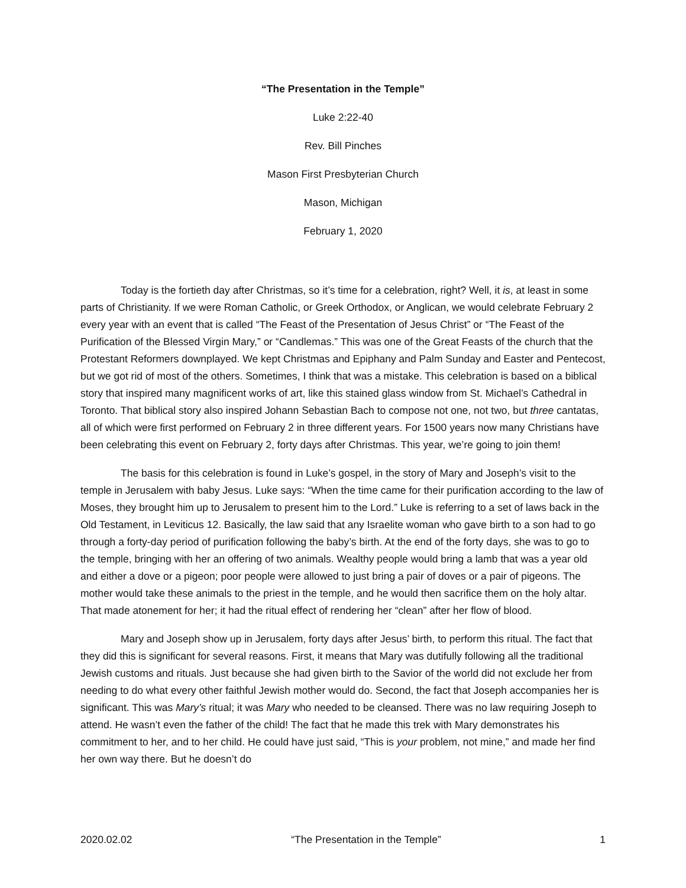“The Presentation in the Temple”
Luke 2:22-40
Rev. Bill Pinches
Mason First Presbyterian Church
Mason, Michigan
February 1, 2020
Today is the fortieth day after Christmas, so it’s time for a celebration, right? Well, it is, at least in some parts of Christianity. If we were Roman Catholic, or Greek Orthodox, or Anglican, we would celebrate February 2 every year with an event that is called “The Feast of the Presentation of Jesus Christ” or “The Feast of the Purification of the Blessed Virgin Mary,” or “Candlemas.” This was one of the Great Feasts of the church that the Protestant Reformers downplayed. We kept Christmas and Epiphany and Palm Sunday and Easter and Pentecost, but we got rid of most of the others. Sometimes, I think that was a mistake. This celebration is based on a biblical story that inspired many magnificent works of art, like this stained glass window from St. Michael’s Cathedral in Toronto. That biblical story also inspired Johann Sebastian Bach to compose not one, not two, but three cantatas, all of which were first performed on February 2 in three different years. For 1500 years now many Christians have been celebrating this event on February 2, forty days after Christmas. This year, we’re going to join them!
The basis for this celebration is found in Luke’s gospel, in the story of Mary and Joseph’s visit to the temple in Jerusalem with baby Jesus. Luke says: “When the time came for their purification according to the law of Moses, they brought him up to Jerusalem to present him to the Lord.” Luke is referring to a set of laws back in the Old Testament, in Leviticus 12. Basically, the law said that any Israelite woman who gave birth to a son had to go through a forty-day period of purification following the baby’s birth. At the end of the forty days, she was to go to the temple, bringing with her an offering of two animals. Wealthy people would bring a lamb that was a year old and either a dove or a pigeon; poor people were allowed to just bring a pair of doves or a pair of pigeons. The mother would take these animals to the priest in the temple, and he would then sacrifice them on the holy altar. That made atonement for her; it had the ritual effect of rendering her “clean” after her flow of blood.
Mary and Joseph show up in Jerusalem, forty days after Jesus’ birth, to perform this ritual. The fact that they did this is significant for several reasons. First, it means that Mary was dutifully following all the traditional Jewish customs and rituals. Just because she had given birth to the Savior of the world did not exclude her from needing to do what every other faithful Jewish mother would do. Second, the fact that Joseph accompanies her is significant. This was Mary’s ritual; it was Mary who needed to be cleansed. There was no law requiring Joseph to attend. He wasn’t even the father of the child! The fact that he made this trek with Mary demonstrates his commitment to her, and to her child. He could have just said, “This is your problem, not mine,” and made her find her own way there. But he doesn’t do
2020.02.02 “The Presentation in the Temple” 1